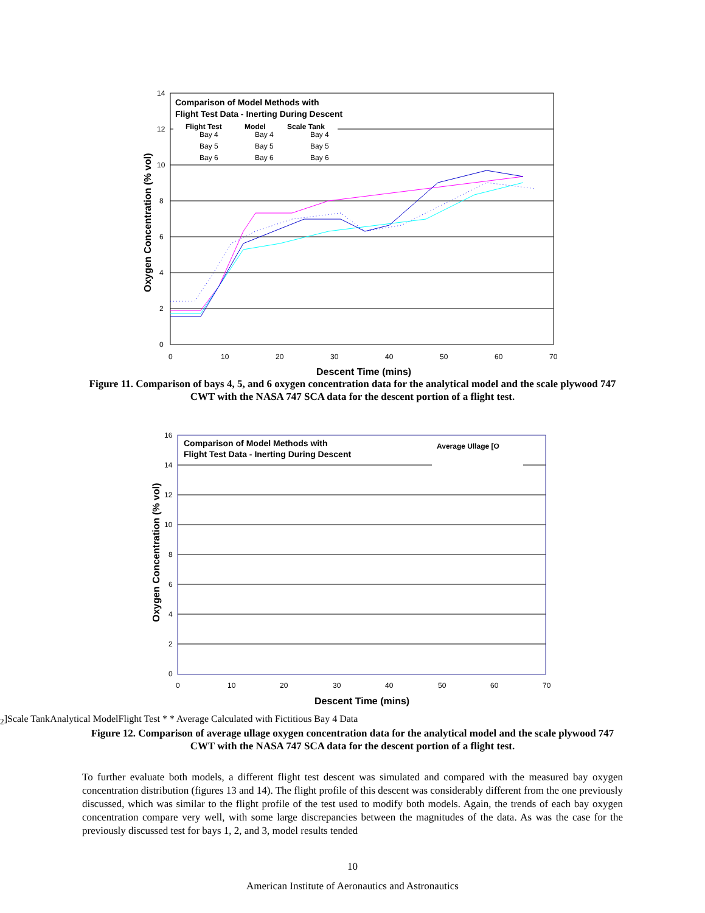14
12
10
8
6
4
2
0
0
10
20
30
40
50
60
70
Descent Time (mins)
Oxygen Concentration (% vol)
Comparison of Model Methods with
Flight Test Data - Inerting During Descent
Flight Test
Model
Scale Tank
Bay 4
Bay 4
Bay 4
Bay 5
Bay 5
Bay 5
Bay 6
Bay 6
Bay 6
Figure 11. Comparison of bays 4, 5, and 6 oxygen concentration data for the analytical model and the scale plywood 747 CWT with the NASA 747 SCA data for the descent portion of a flight test.
16
14
12
10
8
6
4
2
0
0
10
20
30
40
50
60
70
Descent Time (mins)
Oxygen Concentration (% vol)
Comparison of Model Methods with
Flight Test Data - Inerting During Descent
Average Ullage [O2]
Scale Tank
Analytical Model
Flight Test *
* Average Calculated with Fictitious Bay 4 Data
Figure 12. Comparison of average ullage oxygen concentration data for the analytical model and the scale plywood 747 CWT with the NASA 747 SCA data for the descent portion of a flight test.
To further evaluate both models, a different flight test descent was simulated and compared with the measured bay oxygen concentration distribution (figures 13 and 14). The flight profile of this descent was considerably different from the one previously discussed, which was similar to the flight profile of the test used to modify both models. Again, the trends of each bay oxygen concentration compare very well, with some large discrepancies between the magnitudes of the data. As was the case for the previously discussed test for bays 1, 2, and 3, model results tended
10
American Institute of Aeronautics and Astronautics